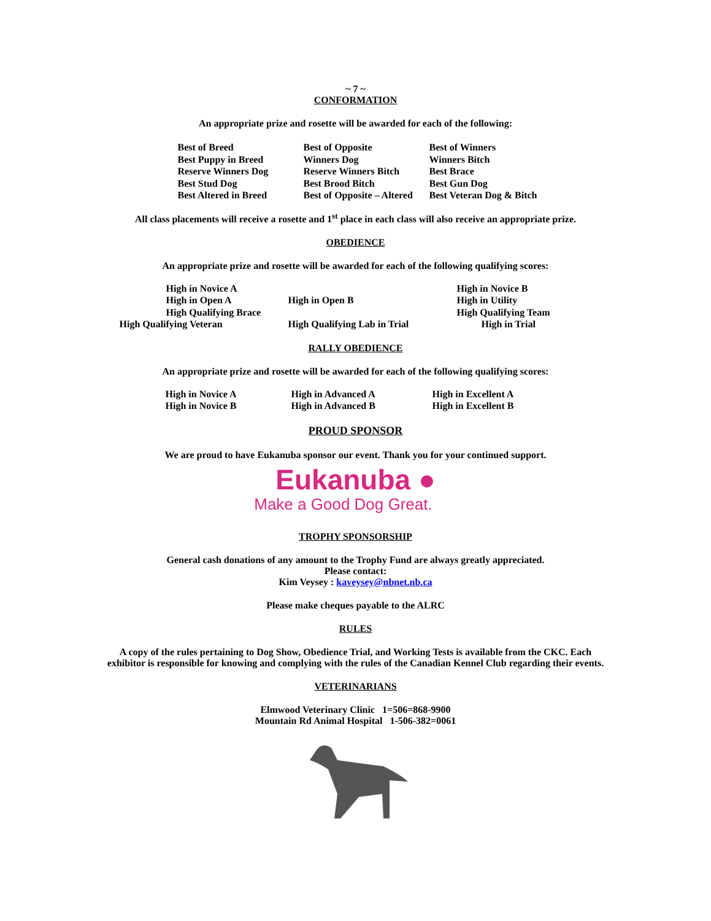~ 7 ~
CONFORMATION
An appropriate prize and rosette will be awarded for each of the following:
Best of Breed
Best of Opposite
Best of Winners
Best Puppy in Breed
Winners Dog
Winners Bitch
Reserve Winners Dog
Reserve Winners Bitch
Best Brace
Best Stud Dog
Best Brood Bitch
Best Gun Dog
Best Altered in Breed
Best of Opposite – Altered
Best Veteran Dog & Bitch
All class placements will receive a rosette and 1<sup>st</sup> place in each class will also receive an appropriate prize.
OBEDIENCE
An appropriate prize and rosette will be awarded for each of the following qualifying scores:
High in Novice A
High in Novice B
High in Open A
High in Open B
High in Utility
High Qualifying Brace
High Qualifying Team
High Qualifying Veteran
High Qualifying Lab in Trial
High in Trial
RALLY OBEDIENCE
An appropriate prize and rosette will be awarded for each of the following qualifying scores:
High in Novice A
High in Advanced A
High in Excellent A
High in Novice B
High in Advanced B
High in Excellent B
PROUD SPONSOR
We are proud to have Eukanuba sponsor our event. Thank you for your continued support.
Eukanuba ●
Make a Good Dog Great.
TROPHY SPONSORSHIP
General cash donations of any amount to the Trophy Fund are always greatly appreciated.
Please contact:
Kim Veysey : kaveysey@nbnet.nb.ca
Please make cheques payable to the ALRC
RULES
A copy of the rules pertaining to Dog Show, Obedience Trial, and Working Tests is available from the CKC. Each exhibitor is responsible for knowing and complying with the rules of the Canadian Kennel Club regarding their events.
VETERINARIANS
Elmwood Veterinary Clinic 1=506=868-9900
Mountain Rd Animal Hospital 1-506-382=0061